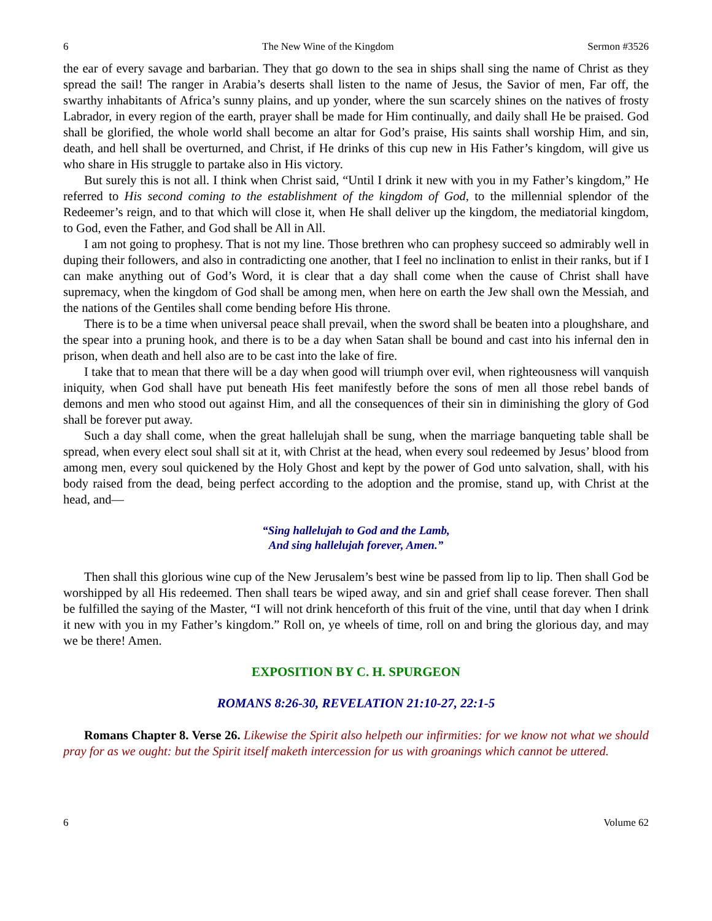6 The New Wine of the Kingdom Sermon #3526
the ear of every savage and barbarian. They that go down to the sea in ships shall sing the name of Christ as they spread the sail! The ranger in Arabia’s deserts shall listen to the name of Jesus, the Savior of men, Far off, the swarthy inhabitants of Africa’s sunny plains, and up yonder, where the sun scarcely shines on the natives of frosty Labrador, in every region of the earth, prayer shall be made for Him continually, and daily shall He be praised. God shall be glorified, the whole world shall become an altar for God’s praise, His saints shall worship Him, and sin, death, and hell shall be overturned, and Christ, if He drinks of this cup new in His Father’s kingdom, will give us who share in His struggle to partake also in His victory.
But surely this is not all. I think when Christ said, “Until I drink it new with you in my Father’s kingdom,” He referred to His second coming to the establishment of the kingdom of God, to the millennial splendor of the Redeemer’s reign, and to that which will close it, when He shall deliver up the kingdom, the mediatorial kingdom, to God, even the Father, and God shall be All in All.
I am not going to prophesy. That is not my line. Those brethren who can prophesy succeed so admirably well in duping their followers, and also in contradicting one another, that I feel no inclination to enlist in their ranks, but if I can make anything out of God’s Word, it is clear that a day shall come when the cause of Christ shall have supremacy, when the kingdom of God shall be among men, when here on earth the Jew shall own the Messiah, and the nations of the Gentiles shall come bending before His throne.
There is to be a time when universal peace shall prevail, when the sword shall be beaten into a ploughshare, and the spear into a pruning hook, and there is to be a day when Satan shall be bound and cast into his infernal den in prison, when death and hell also are to be cast into the lake of fire.
I take that to mean that there will be a day when good will triumph over evil, when righteousness will vanquish iniquity, when God shall have put beneath His feet manifestly before the sons of men all those rebel bands of demons and men who stood out against Him, and all the consequences of their sin in diminishing the glory of God shall be forever put away.
Such a day shall come, when the great hallelujah shall be sung, when the marriage banqueting table shall be spread, when every elect soul shall sit at it, with Christ at the head, when every soul redeemed by Jesus’ blood from among men, every soul quickened by the Holy Ghost and kept by the power of God unto salvation, shall, with his body raised from the dead, being perfect according to the adoption and the promise, stand up, with Christ at the head, and—
“Sing hallelujah to God and the Lamb,
And sing hallelujah forever, Amen.”
Then shall this glorious wine cup of the New Jerusalem’s best wine be passed from lip to lip. Then shall God be worshipped by all His redeemed. Then shall tears be wiped away, and sin and grief shall cease forever. Then shall be fulfilled the saying of the Master, “I will not drink henceforth of this fruit of the vine, until that day when I drink it new with you in my Father’s kingdom.” Roll on, ye wheels of time, roll on and bring the glorious day, and may we be there! Amen.
EXPOSITION BY C. H. SPURGEON
ROMANS 8:26-30, REVELATION 21:10-27, 22:1-5
Romans Chapter 8. Verse 26. Likewise the Spirit also helpeth our infirmities: for we know not what we should pray for as we ought: but the Spirit itself maketh intercession for us with groanings which cannot be uttered.
6 Volume 62